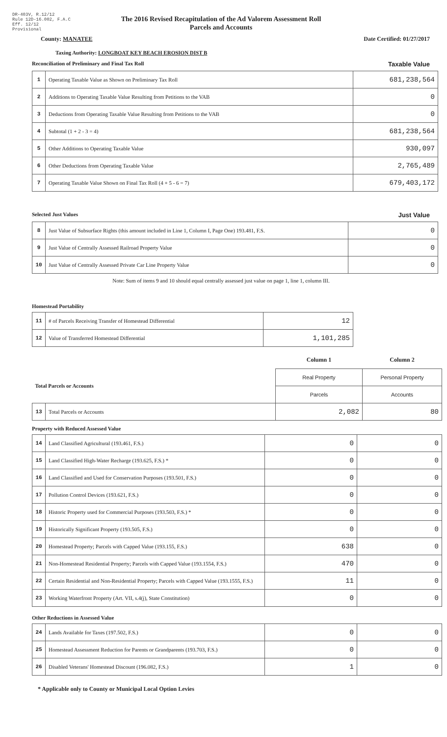DR-403V, R.12/12
Rule 12D-16.002, F.A.C
Eff. 12/12
Provisional
The 2016 Revised Recapitulation of the Ad Valorem Assessment Roll
Parcels and Accounts
County: MANATEE Date Certified: 01/27/2017
Taxing Authority: LONGBOAT KEY BEACH EROSION DIST B
Reconciliation of Preliminary and Final Tax Roll Taxable Value
| 1 | Operating Taxable Value as Shown on Preliminary Tax Roll | 681,238,564 |
| 2 | Additions to Operating Taxable Value Resulting from Petitions to the VAB | 0 |
| 3 | Deductions from Operating Taxable Value Resulting from Petitions to the VAB | 0 |
| 4 | Subtotal (1 + 2 - 3 = 4) | 681,238,564 |
| 5 | Other Additions to Operating Taxable Value | 930,097 |
| 6 | Other Deductions from Operating Taxable Value | 2,765,489 |
| 7 | Operating Taxable Value Shown on Final Tax Roll (4 + 5 - 6 = 7) | 679,403,172 |
Selected Just Values Just Value
| 8 | Just Value of Subsurface Rights (this amount included in Line 1, Column I, Page One) 193.481, F.S. | 0 |
| 9 | Just Value of Centrally Assessed Railroad Property Value | 0 |
| 10 | Just Value of Centrally Assessed Private Car Line Property Value | 0 |
Note: Sum of items 9 and 10 should equal centrally assessed just value on page 1, line 1, column III.
Homestead Portability
| 11 | # of Parcels Receiving Transfer of Homestead Differential | 12 |
| 12 | Value of Transferred Homestead Differential | 1,101,285 |
| | | Column 1 | Column 2 |
| Total Parcels or Accounts | | Real Property | Personal Property |
| | | Parcels | Accounts |
| 13 | Total Parcels or Accounts | 2,082 | 80 |
Property with Reduced Assessed Value
| 14 | Land Classified Agricultural (193.461, F.S.) | 0 | 0 |
| 15 | Land Classified High-Water Recharge (193.625, F.S.) * | 0 | 0 |
| 16 | Land Classified and Used for Conservation Purposes (193.501, F.S.) | 0 | 0 |
| 17 | Pollution Control Devices (193.621, F.S.) | 0 | 0 |
| 18 | Historic Property used for Commercial Purposes (193.503, F.S.) * | 0 | 0 |
| 19 | Historically Significant Property (193.505, F.S.) | 0 | 0 |
| 20 | Homestead Property; Parcels with Capped Value (193.155, F.S.) | 638 | 0 |
| 21 | Non-Homestead Residential Property; Parcels with Capped Value (193.1554, F.S.) | 470 | 0 |
| 22 | Certain Residential and Non-Residential Property; Parcels with Capped Value (193.1555, F.S.) | 11 | 0 |
| 23 | Working Waterfront Property (Art. VII, s.4(j), State Constitution) | 0 | 0 |
Other Reductions in Assessed Value
| 24 | Lands Available for Taxes (197.502, F.S.) | 0 | 0 |
| 25 | Homestead Assessment Reduction for Parents or Grandparents (193.703, F.S.) | 0 | 0 |
| 26 | Disabled Veterans' Homestead Discount (196.082, F.S.) | 1 | 0 |
* Applicable only to County or Municipal Local Option Levies